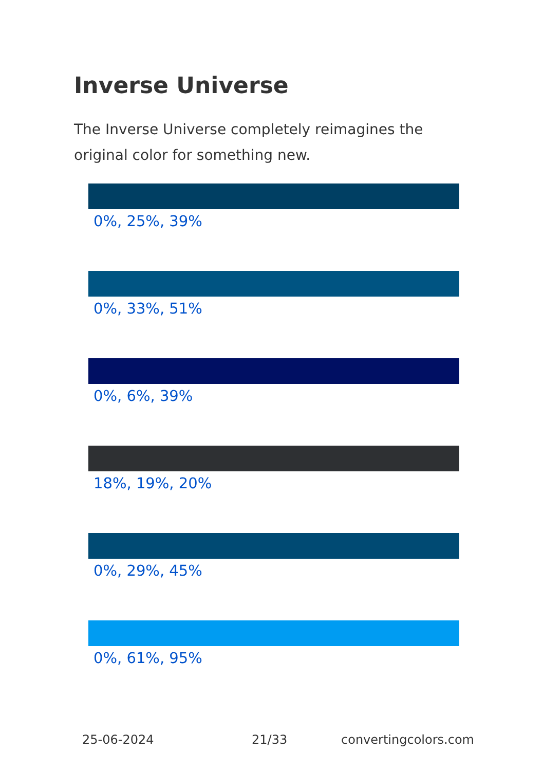Inverse Universe
The Inverse Universe completely reimagines the original color for something new.
0%, 25%, 39%
0%, 33%, 51%
0%, 6%, 39%
18%, 19%, 20%
0%, 29%, 45%
0%, 61%, 95%
25-06-2024 21/33 convertingcolors.com